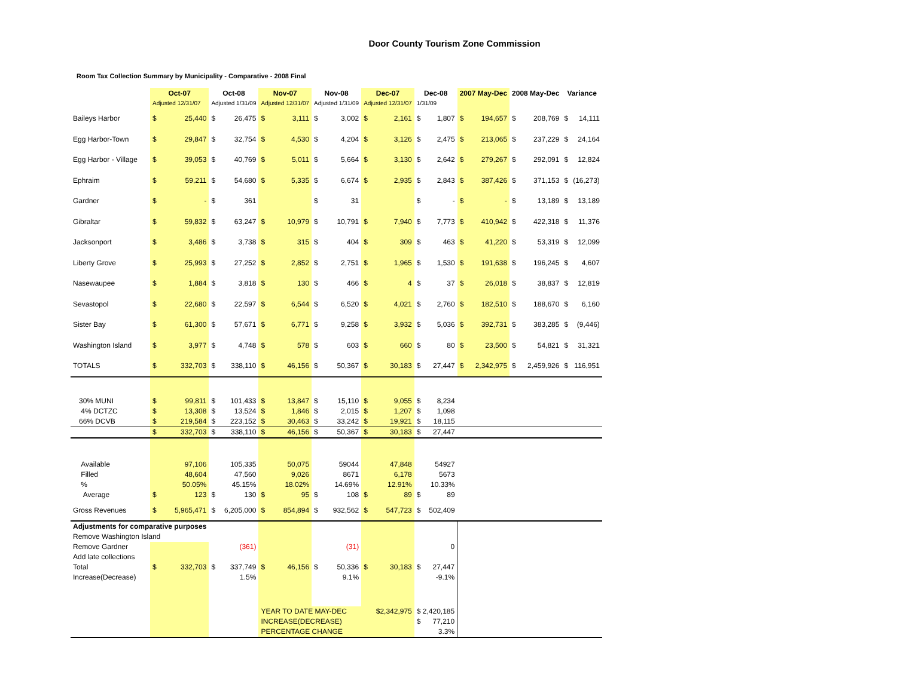Door County Tourism Zone Commission
Room Tax Collection Summary by Municipality - Comparative - 2008 Final
| | Oct-07 | | Oct-08 | | Nov-07 | | Nov-08 | | Dec-07 | | Dec-08 | | 2007 May-Dec | | 2008 May-Dec | | Variance | |
| --- | --- | --- | --- | --- | --- | --- | --- | --- | --- | --- | --- | --- | --- | --- | --- | --- | --- | --- |
| | Adjusted 12/31/07 | | Adjusted 1/31/09 | | Adjusted 12/31/07 | | Adjusted 1/31/09 | | Adjusted 12/31/07 | | 1/31/09 | | | | | | | |
| Baileys Harbor | $ | 25,440 | $ | 26,475 | $ | 3,111 | $ | 3,002 | $ | 2,161 | $ | 1,807 | $ | 194,657 | $ | 208,769 | $ | 14,111 |
| Egg Harbor-Town | $ | 29,847 | $ | 32,754 | $ | 4,530 | $ | 4,204 | $ | 3,126 | $ | 2,475 | $ | 213,065 | $ | 237,229 | $ | 24,164 |
| Egg Harbor - Village | $ | 39,053 | $ | 40,769 | $ | 5,011 | $ | 5,664 | $ | 3,130 | $ | 2,642 | $ | 279,267 | $ | 292,091 | $ | 12,824 |
| Ephraim | $ | 59,211 | $ | 54,680 | $ | 5,335 | $ | 6,674 | $ | 2,935 | $ | 2,843 | $ | 387,426 | $ | 371,153 | $ | (16,273) |
| Gardner | $ | - | $ | 361 | | | $ | 31 | | | $ | - | $ | - | $ | 13,189 | $ | 13,189 |
| Gibraltar | $ | 59,832 | $ | 63,247 | $ | 10,979 | $ | 10,791 | $ | 7,940 | $ | 7,773 | $ | 410,942 | $ | 422,318 | $ | 11,376 |
| Jacksonport | $ | 3,486 | $ | 3,738 | $ | 315 | $ | 404 | $ | 309 | $ | 463 | $ | 41,220 | $ | 53,319 | $ | 12,099 |
| Liberty Grove | $ | 25,993 | $ | 27,252 | $ | 2,852 | $ | 2,751 | $ | 1,965 | $ | 1,530 | $ | 191,638 | $ | 196,245 | $ | 4,607 |
| Nasewaupee | $ | 1,884 | $ | 3,818 | $ | 130 | $ | 466 | $ | 4 | $ | 37 | $ | 26,018 | $ | 38,837 | $ | 12,819 |
| Sevastopol | $ | 22,680 | $ | 22,597 | $ | 6,544 | $ | 6,520 | $ | 4,021 | $ | 2,760 | $ | 182,510 | $ | 188,670 | $ | 6,160 |
| Sister Bay | $ | 61,300 | $ | 57,671 | $ | 6,771 | $ | 9,258 | $ | 3,932 | $ | 5,036 | $ | 392,731 | $ | 383,285 | $ | (9,446) |
| Washington Island | $ | 3,977 | $ | 4,748 | $ | 578 | $ | 603 | $ | 660 | $ | 80 | $ | 23,500 | $ | 54,821 | $ | 31,321 |
| TOTALS | $ | 332,703 | $ | 338,110 | $ | 46,156 | $ | 50,367 | $ | 30,183 | $ | 27,447 | $ | 2,342,975 | $ | 2,459,926 | $ | 116,951 |
| 30% MUNI | $ | 99,811 | $ | 101,433 | $ | 13,847 | $ | 15,110 | $ | 9,055 | $ | 8,234 | | | | | | |
| 4% DCTZC | $ | 13,308 | $ | 13,524 | $ | 1,846 | $ | 2,015 | $ | 1,207 | $ | 1,098 | | | | | | |
| 66% DCVB | $ | 219,584 | $ | 223,152 | $ | 30,463 | $ | 33,242 | $ | 19,921 | $ | 18,115 | | | | | | |
| | $ | 332,703 | $ | 338,110 | $ | 46,156 | $ | 50,367 | $ | 30,183 | $ | 27,447 | | | | | | |
| Available | | 97,106 | | 105,335 | | 50,075 | | 59044 | | 47,848 | | 54927 | | | | | | |
| Filled | | 48,604 | | 47,560 | | 9,026 | | 8671 | | 6,178 | | 5673 | | | | | | |
| % | | 50.05% | | 45.15% | | 18.02% | | 14.69% | | 12.91% | | 10.33% | | | | | | |
| Average | $ | 123 | $ | 130 | $ | 95 | $ | 108 | $ | 89 | $ | 89 | | | | | | |
| Gross Revenues | $ | 5,965,471 | $ | 6,205,000 | $ | 854,894 | $ | 932,562 | $ | 547,723 | $ | 502,409 | | | | | | |
| Adjustments for comparative purposes | | | | | | | | | | | | | | | | | | |
| Remove Washington Island | | | | | | | | | | | | | | | | | | |
| Remove Gardner | | | | (361) | | | | (31) | | | | 0 | | | | | | |
| Add late collections | | | | | | | | | | | | | | | | | | |
| Total | $ | 332,703 | $ | 337,749 | $ | 46,156 | $ | 50,336 | $ | 30,183 | $ | 27,447 | | | | | | |
| Increase(Decrease) | | | | 1.5% | | | | 9.1% | | | | -9.1% | | | | | | |
| | | | | | YEAR TO DATE MAY-DEC | | | | $2,342,975 | | $ 2,420,185 | | | | | | | |
| | | | | | INCREASE(DECREASE) | | | | | | $ | 77,210 | | | | | | |
| | | | | | PERCENTAGE CHANGE | | | | | | | 3.3% | | | | | | |